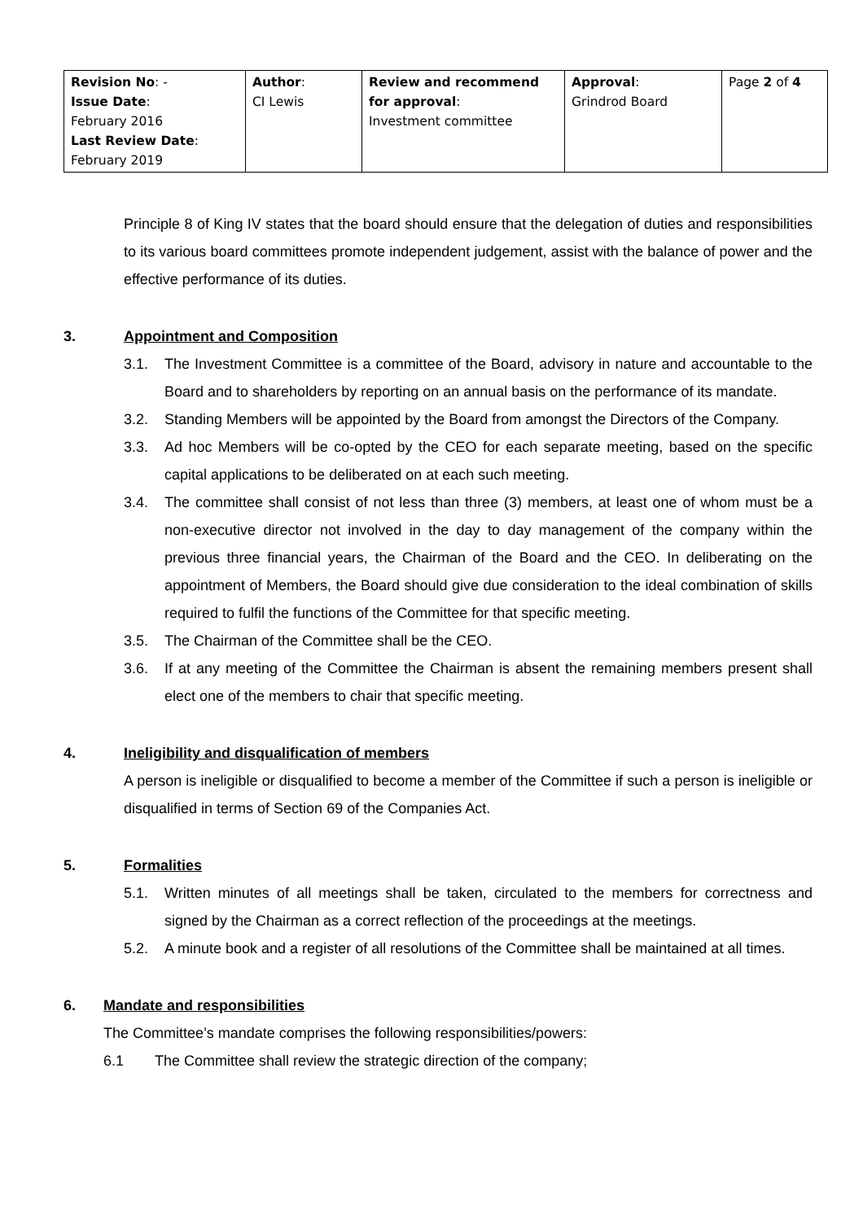| Revision No : - Issue Date : February 2016 Last Review Date : February 2019 | Author : CI Lewis | Review and recommend for approval : Investment committee | Approval : Grindrod Board | Page 2 of 4 |
Principle 8 of King IV states that the board should ensure that the delegation of duties and responsibilities to its various board committees promote independent judgement, assist with the balance of power and the effective performance of its duties.
3. Appointment and Composition
3.1. The Investment Committee is a committee of the Board, advisory in nature and accountable to the Board and to shareholders by reporting on an annual basis on the performance of its mandate.
3.2. Standing Members will be appointed by the Board from amongst the Directors of the Company.
3.3. Ad hoc Members will be co-opted by the CEO for each separate meeting, based on the specific capital applications to be deliberated on at each such meeting.
3.4. The committee shall consist of not less than three (3) members, at least one of whom must be a non-executive director not involved in the day to day management of the company within the previous three financial years, the Chairman of the Board and the CEO. In deliberating on the appointment of Members, the Board should give due consideration to the ideal combination of skills required to fulfil the functions of the Committee for that specific meeting.
3.5. The Chairman of the Committee shall be the CEO.
3.6. If at any meeting of the Committee the Chairman is absent the remaining members present shall elect one of the members to chair that specific meeting.
4. Ineligibility and disqualification of members
A person is ineligible or disqualified to become a member of the Committee if such a person is ineligible or disqualified in terms of Section 69 of the Companies Act.
5. Formalities
5.1. Written minutes of all meetings shall be taken, circulated to the members for correctness and signed by the Chairman as a correct reflection of the proceedings at the meetings.
5.2. A minute book and a register of all resolutions of the Committee shall be maintained at all times.
6. Mandate and responsibilities
The Committee’s mandate comprises the following responsibilities/powers:
6.1 The Committee shall review the strategic direction of the company;